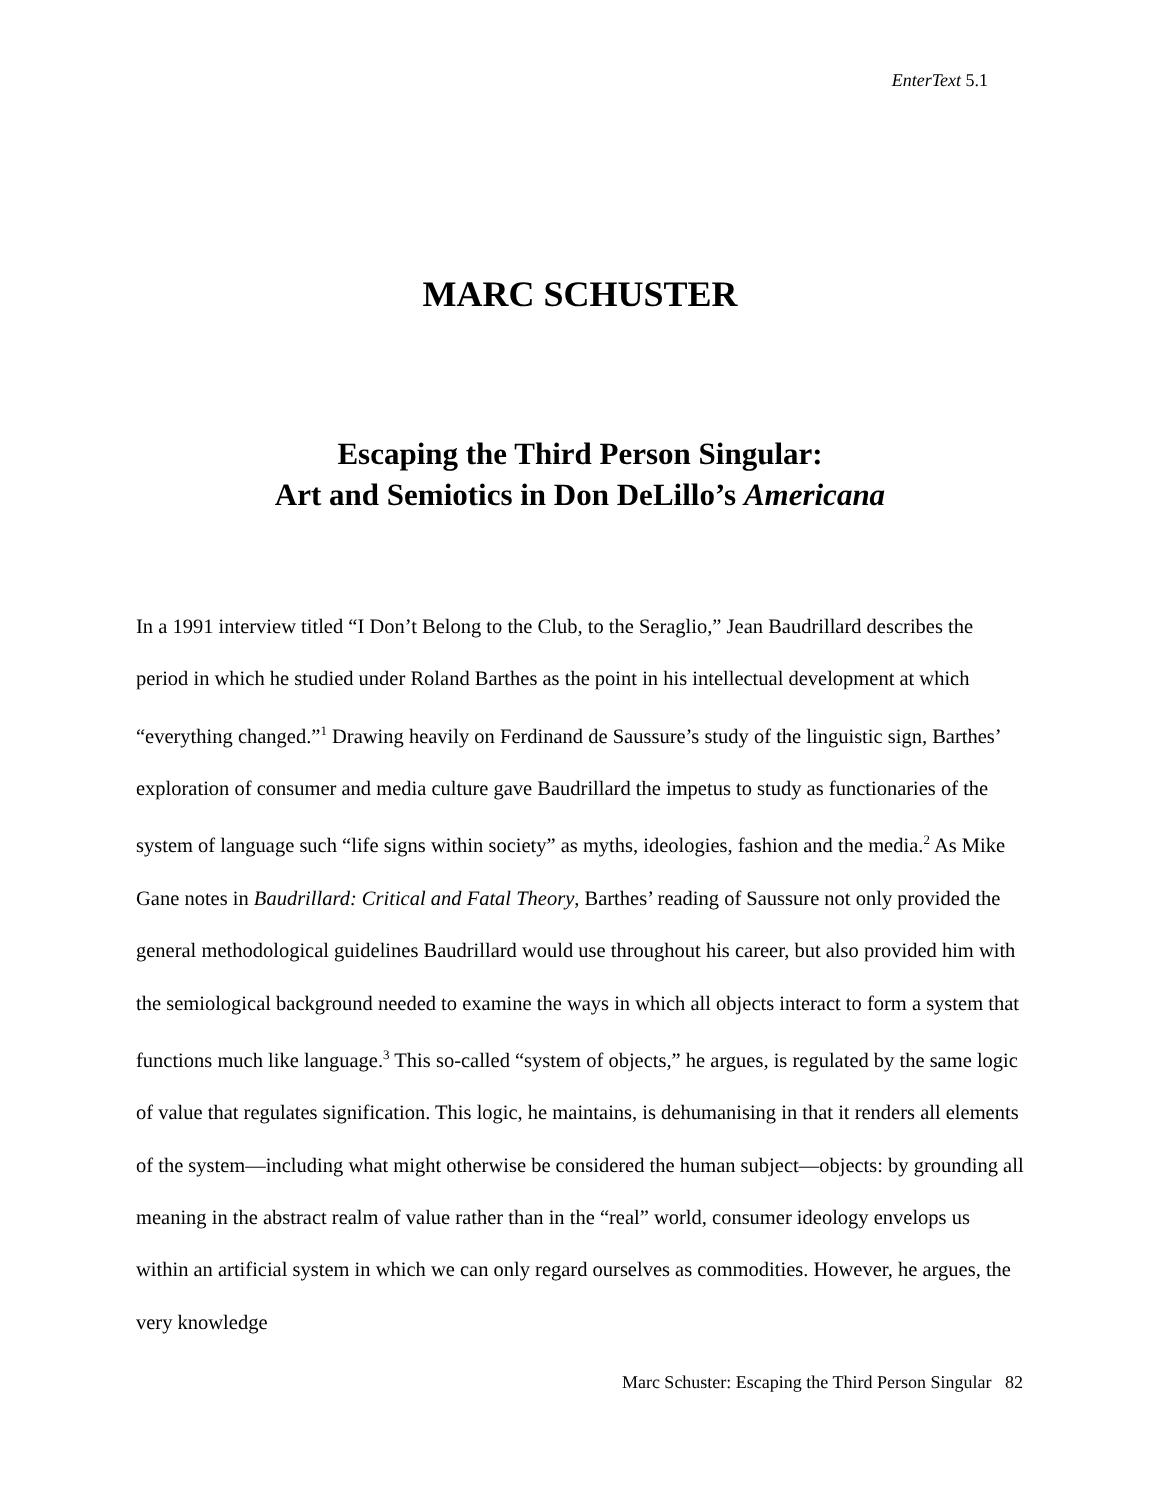EnterText 5.1
MARC SCHUSTER
Escaping the Third Person Singular:
Art and Semiotics in Don DeLillo’s Americana
In a 1991 interview titled “I Don’t Belong to the Club, to the Seraglio,” Jean Baudrillard describes the period in which he studied under Roland Barthes as the point in his intellectual development at which “everything changed.”<sup>1</sup> Drawing heavily on Ferdinand de Saussure’s study of the linguistic sign, Barthes’ exploration of consumer and media culture gave Baudrillard the impetus to study as functionaries of the system of language such “life signs within society” as myths, ideologies, fashion and the media.<sup>2</sup> As Mike Gane notes in Baudrillard: Critical and Fatal Theory, Barthes’ reading of Saussure not only provided the general methodological guidelines Baudrillard would use throughout his career, but also provided him with the semiological background needed to examine the ways in which all objects interact to form a system that functions much like language.<sup>3</sup> This so-called “system of objects,” he argues, is regulated by the same logic of value that regulates signification. This logic, he maintains, is dehumanising in that it renders all elements of the system—including what might otherwise be considered the human subject—objects: by grounding all meaning in the abstract realm of value rather than in the “real” world, consumer ideology envelops us within an artificial system in which we can only regard ourselves as commodities. However, he argues, the very knowledge
Marc Schuster: Escaping the Third Person Singular 82